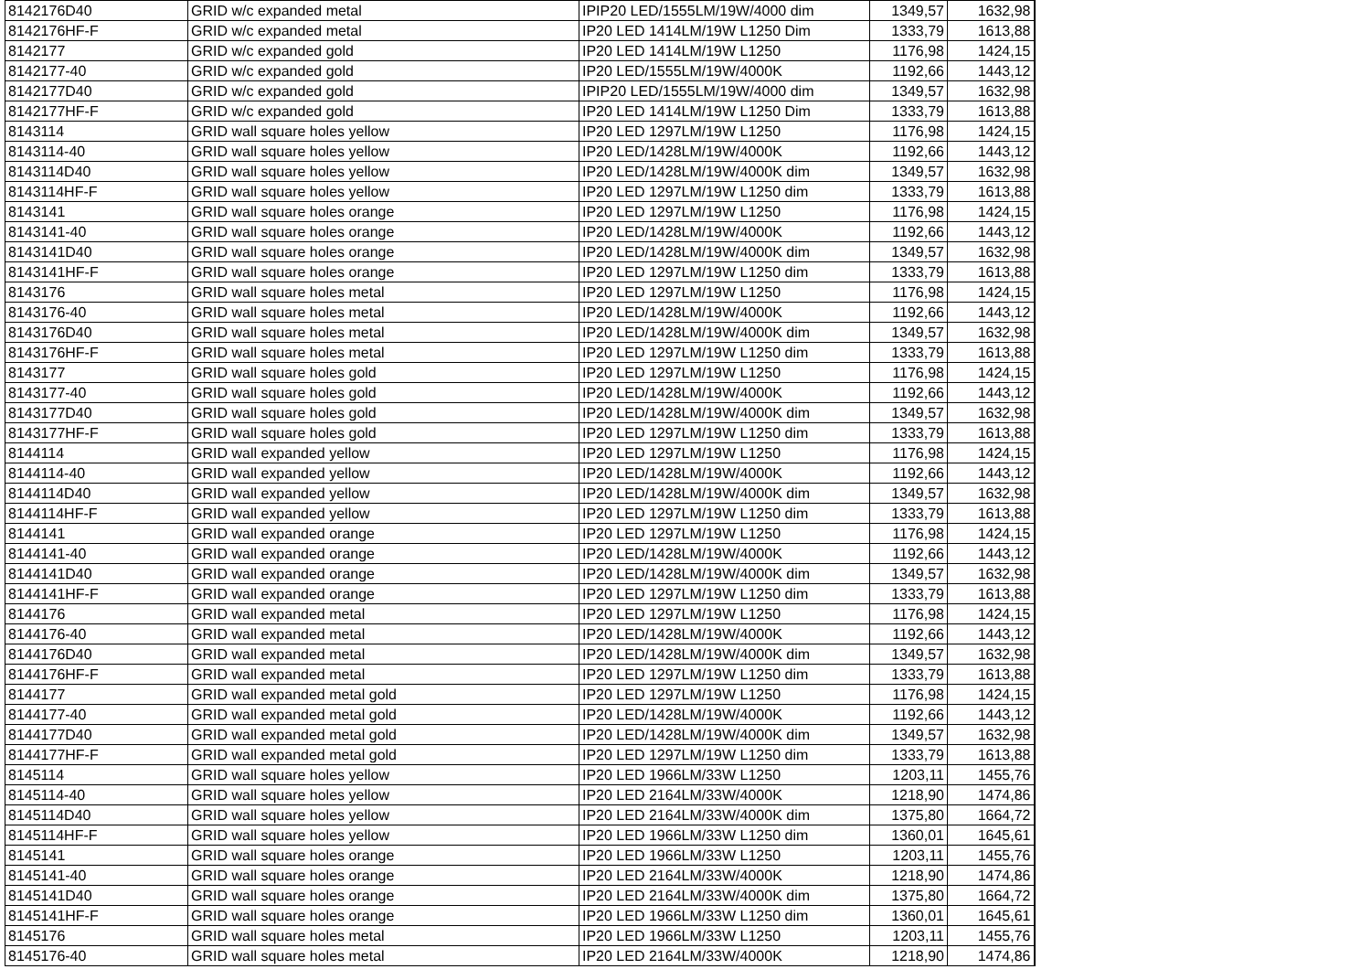| 8142176D40 | GRID w/c expanded metal | IPIP20 LED/1555LM/19W/4000 dim | 1349,57 | 1632,98 |
| 8142176HF-F | GRID w/c expanded metal | IP20 LED 1414LM/19W L1250 Dim | 1333,79 | 1613,88 |
| 8142177 | GRID w/c expanded gold | IP20 LED 1414LM/19W L1250 | 1176,98 | 1424,15 |
| 8142177-40 | GRID w/c expanded gold | IP20 LED/1555LM/19W/4000K | 1192,66 | 1443,12 |
| 8142177D40 | GRID w/c expanded gold | IPIP20 LED/1555LM/19W/4000 dim | 1349,57 | 1632,98 |
| 8142177HF-F | GRID w/c expanded gold | IP20 LED 1414LM/19W L1250 Dim | 1333,79 | 1613,88 |
| 8143114 | GRID wall square holes yellow | IP20 LED 1297LM/19W L1250 | 1176,98 | 1424,15 |
| 8143114-40 | GRID wall square holes yellow | IP20 LED/1428LM/19W/4000K | 1192,66 | 1443,12 |
| 8143114D40 | GRID wall square holes yellow | IP20 LED/1428LM/19W/4000K dim | 1349,57 | 1632,98 |
| 8143114HF-F | GRID wall square holes yellow | IP20 LED 1297LM/19W L1250 dim | 1333,79 | 1613,88 |
| 8143141 | GRID wall square holes orange | IP20 LED 1297LM/19W L1250 | 1176,98 | 1424,15 |
| 8143141-40 | GRID wall square holes orange | IP20 LED/1428LM/19W/4000K | 1192,66 | 1443,12 |
| 8143141D40 | GRID wall square holes orange | IP20 LED/1428LM/19W/4000K dim | 1349,57 | 1632,98 |
| 8143141HF-F | GRID wall square holes orange | IP20 LED 1297LM/19W L1250 dim | 1333,79 | 1613,88 |
| 8143176 | GRID wall square holes metal | IP20 LED 1297LM/19W L1250 | 1176,98 | 1424,15 |
| 8143176-40 | GRID wall square holes metal | IP20 LED/1428LM/19W/4000K | 1192,66 | 1443,12 |
| 8143176D40 | GRID wall square holes metal | IP20 LED/1428LM/19W/4000K dim | 1349,57 | 1632,98 |
| 8143176HF-F | GRID wall square holes metal | IP20 LED 1297LM/19W L1250 dim | 1333,79 | 1613,88 |
| 8143177 | GRID wall square holes gold | IP20 LED 1297LM/19W L1250 | 1176,98 | 1424,15 |
| 8143177-40 | GRID wall square holes gold | IP20 LED/1428LM/19W/4000K | 1192,66 | 1443,12 |
| 8143177D40 | GRID wall square holes gold | IP20 LED/1428LM/19W/4000K dim | 1349,57 | 1632,98 |
| 8143177HF-F | GRID wall square holes gold | IP20 LED 1297LM/19W L1250 dim | 1333,79 | 1613,88 |
| 8144114 | GRID wall expanded yellow | IP20 LED 1297LM/19W L1250 | 1176,98 | 1424,15 |
| 8144114-40 | GRID wall expanded yellow | IP20 LED/1428LM/19W/4000K | 1192,66 | 1443,12 |
| 8144114D40 | GRID wall expanded yellow | IP20 LED/1428LM/19W/4000K dim | 1349,57 | 1632,98 |
| 8144114HF-F | GRID wall expanded yellow | IP20 LED 1297LM/19W L1250 dim | 1333,79 | 1613,88 |
| 8144141 | GRID wall expanded orange | IP20 LED 1297LM/19W L1250 | 1176,98 | 1424,15 |
| 8144141-40 | GRID wall expanded orange | IP20 LED/1428LM/19W/4000K | 1192,66 | 1443,12 |
| 8144141D40 | GRID wall expanded orange | IP20 LED/1428LM/19W/4000K dim | 1349,57 | 1632,98 |
| 8144141HF-F | GRID wall expanded orange | IP20 LED 1297LM/19W L1250 dim | 1333,79 | 1613,88 |
| 8144176 | GRID wall expanded metal | IP20 LED 1297LM/19W L1250 | 1176,98 | 1424,15 |
| 8144176-40 | GRID wall expanded metal | IP20 LED/1428LM/19W/4000K | 1192,66 | 1443,12 |
| 8144176D40 | GRID wall expanded metal | IP20 LED/1428LM/19W/4000K dim | 1349,57 | 1632,98 |
| 8144176HF-F | GRID wall expanded metal | IP20 LED 1297LM/19W L1250 dim | 1333,79 | 1613,88 |
| 8144177 | GRID wall expanded metal gold | IP20 LED 1297LM/19W L1250 | 1176,98 | 1424,15 |
| 8144177-40 | GRID wall expanded metal gold | IP20 LED/1428LM/19W/4000K | 1192,66 | 1443,12 |
| 8144177D40 | GRID wall expanded metal gold | IP20 LED/1428LM/19W/4000K dim | 1349,57 | 1632,98 |
| 8144177HF-F | GRID wall expanded metal gold | IP20 LED 1297LM/19W L1250 dim | 1333,79 | 1613,88 |
| 8145114 | GRID wall square holes yellow | IP20 LED 1966LM/33W L1250 | 1203,11 | 1455,76 |
| 8145114-40 | GRID wall square holes yellow | IP20 LED 2164LM/33W/4000K | 1218,90 | 1474,86 |
| 8145114D40 | GRID wall square holes yellow | IP20 LED 2164LM/33W/4000K dim | 1375,80 | 1664,72 |
| 8145114HF-F | GRID wall square holes yellow | IP20 LED 1966LM/33W L1250 dim | 1360,01 | 1645,61 |
| 8145141 | GRID wall square holes orange | IP20 LED 1966LM/33W L1250 | 1203,11 | 1455,76 |
| 8145141-40 | GRID wall square holes orange | IP20 LED 2164LM/33W/4000K | 1218,90 | 1474,86 |
| 8145141D40 | GRID wall square holes orange | IP20 LED 2164LM/33W/4000K dim | 1375,80 | 1664,72 |
| 8145141HF-F | GRID wall square holes orange | IP20 LED 1966LM/33W L1250 dim | 1360,01 | 1645,61 |
| 8145176 | GRID wall square holes metal | IP20 LED 1966LM/33W L1250 | 1203,11 | 1455,76 |
| 8145176-40 | GRID wall square holes metal | IP20 LED 2164LM/33W/4000K | 1218,90 | 1474,86 |